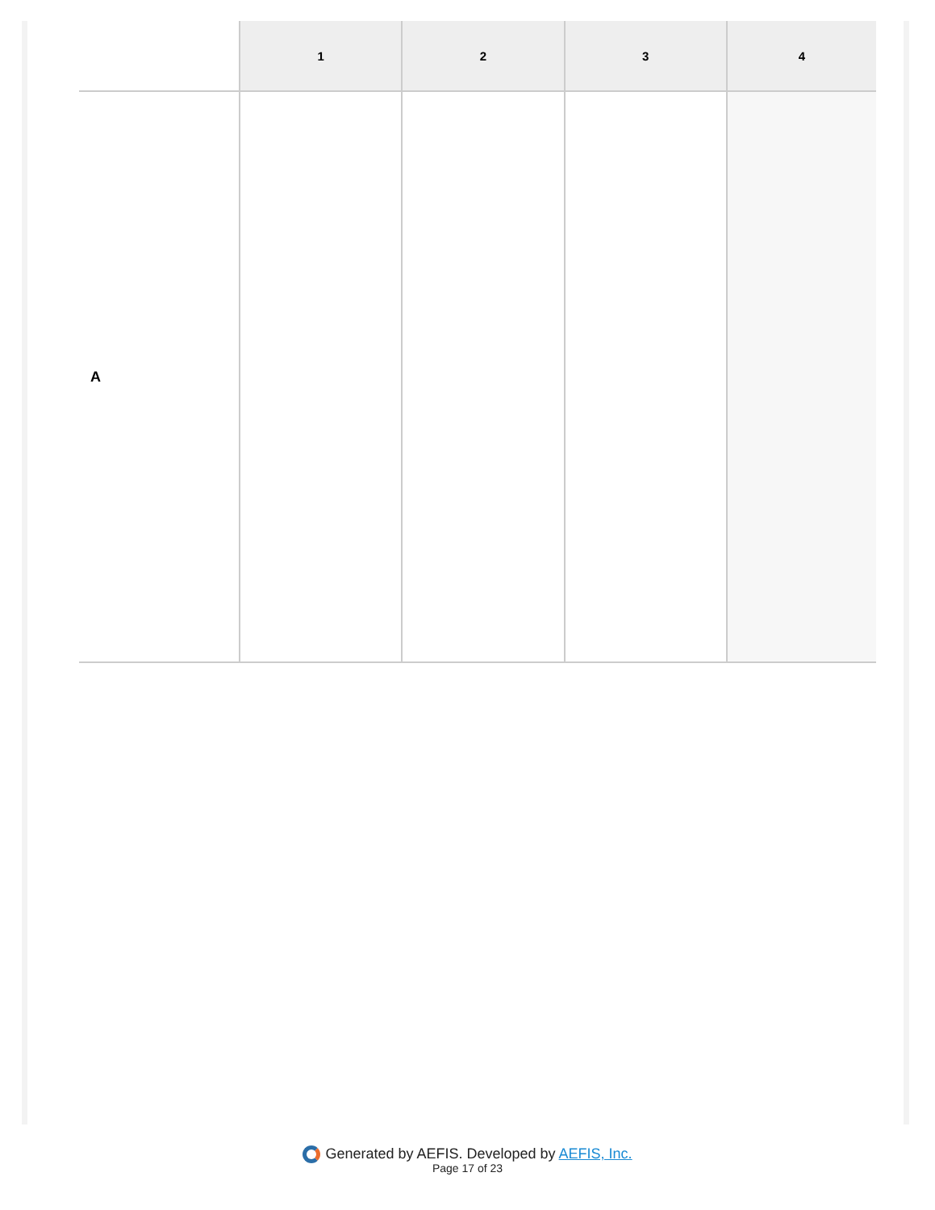| | 1 | 2 | 3 | 4 |
| --- | --- | --- | --- | --- |
| A | | | | |
Generated by AEFIS. Developed by AEFIS, Inc.
Page 17 of 23